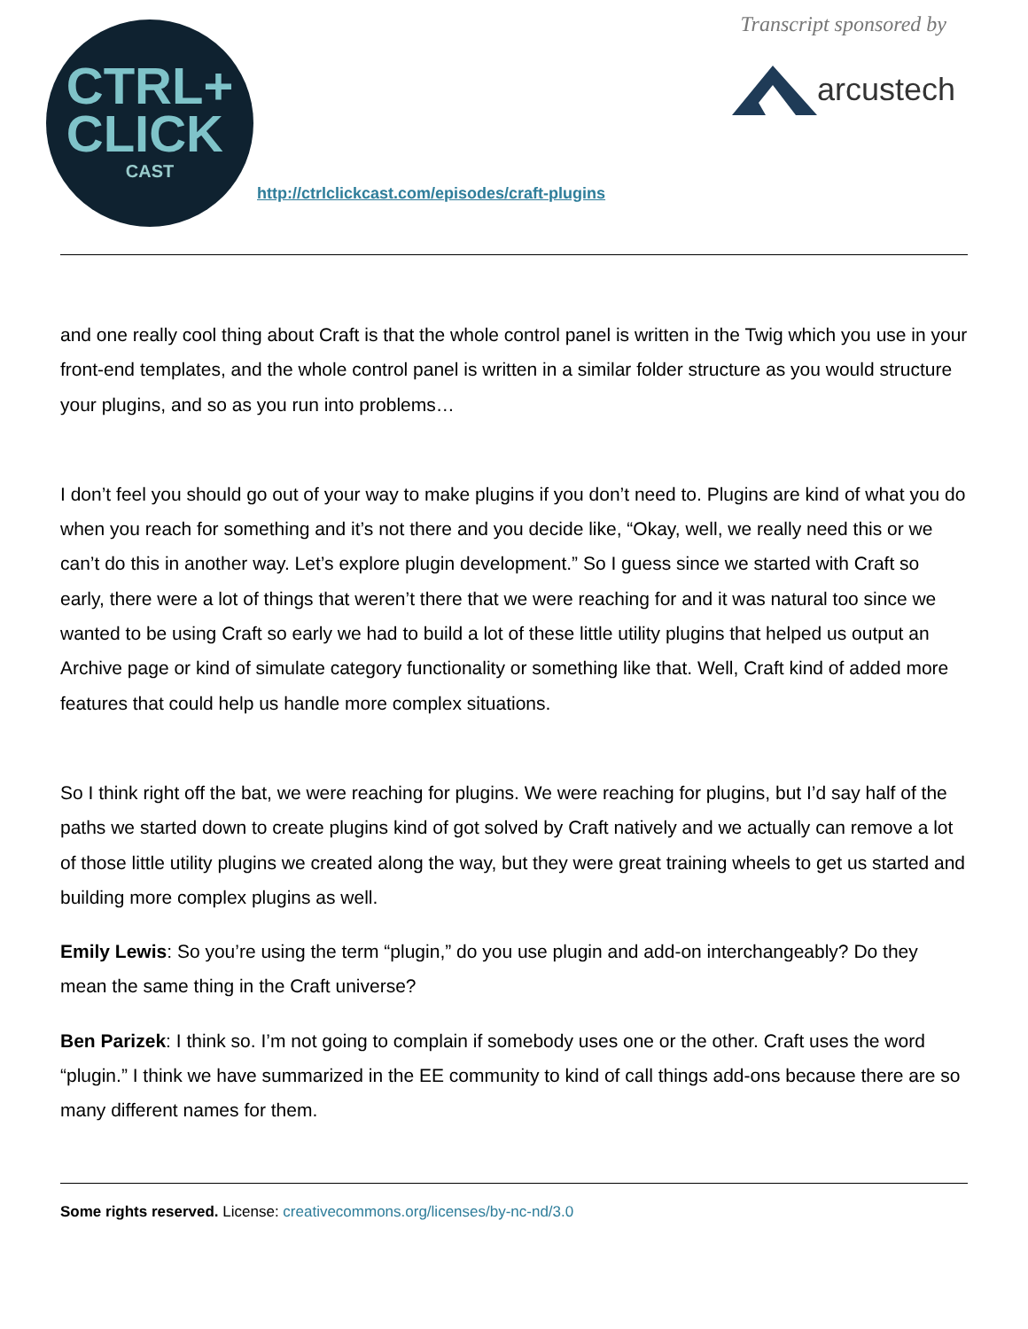CTRL+
CLICK
CAST
http://ctrlclickcast.com/episodes/craft-plugins
Transcript sponsored by
arcustech
and one really cool thing about Craft is that the whole control panel is written in the Twig which you use in your front-end templates, and the whole control panel is written in a similar folder structure as you would structure your plugins, and so as you run into problems…
I don’t feel you should go out of your way to make plugins if you don’t need to. Plugins are kind of what you do when you reach for something and it’s not there and you decide like, “Okay, well, we really need this or we can’t do this in another way. Let’s explore plugin development.” So I guess since we started with Craft so early, there were a lot of things that weren’t there that we were reaching for and it was natural too since we wanted to be using Craft so early we had to build a lot of these little utility plugins that helped us output an Archive page or kind of simulate category functionality or something like that. Well, Craft kind of added more features that could help us handle more complex situations.
So I think right off the bat, we were reaching for plugins. We were reaching for plugins, but I’d say half of the paths we started down to create plugins kind of got solved by Craft natively and we actually can remove a lot of those little utility plugins we created along the way, but they were great training wheels to get us started and building more complex plugins as well.
Emily Lewis: So you’re using the term “plugin,” do you use plugin and add-on interchangeably? Do they mean the same thing in the Craft universe?
Ben Parizek: I think so. I’m not going to complain if somebody uses one or the other. Craft uses the word “plugin.” I think we have summarized in the EE community to kind of call things add-ons because there are so many different names for them.
Some rights reserved. License: creativecommons.org/licenses/by-nc-nd/3.0